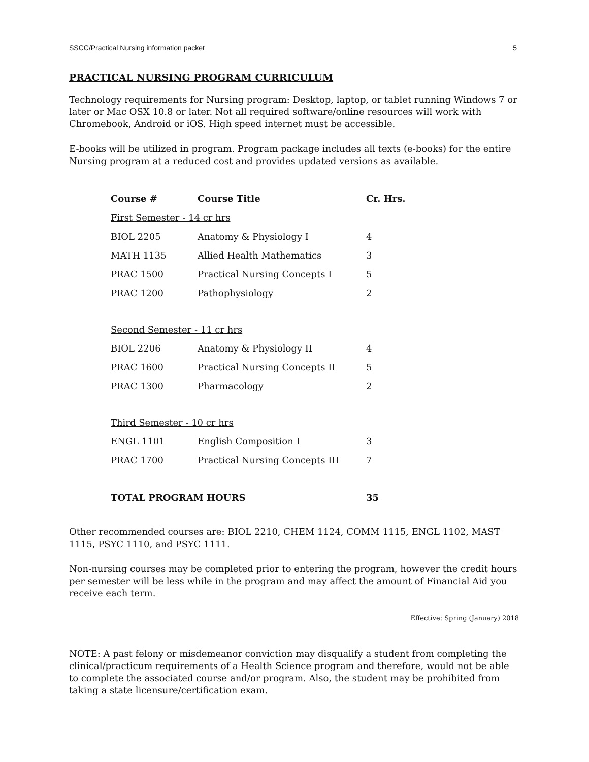SSCC/Practical Nursing information packet 5
PRACTICAL NURSING PROGRAM CURRICULUM
Technology requirements for Nursing program: Desktop, laptop, or tablet running Windows 7 or later or Mac OSX 10.8 or later. Not all required software/online resources will work with Chromebook, Android or iOS. High speed internet must be accessible.
E-books will be utilized in program. Program package includes all texts (e-books) for the entire Nursing program at a reduced cost and provides updated versions as available.
| Course # | Course Title | Cr. Hrs. |
| --- | --- | --- |
| First Semester - 14 cr hrs | | |
| BIOL 2205 | Anatomy & Physiology I | 4 |
| MATH 1135 | Allied Health Mathematics | 3 |
| PRAC 1500 | Practical Nursing Concepts I | 5 |
| PRAC 1200 | Pathophysiology | 2 |
| Second Semester - 11 cr hrs | | |
| BIOL 2206 | Anatomy & Physiology II | 4 |
| PRAC 1600 | Practical Nursing Concepts II | 5 |
| PRAC 1300 | Pharmacology | 2 |
| Third Semester - 10 cr hrs | | |
| ENGL 1101 | English Composition I | 3 |
| PRAC 1700 | Practical Nursing Concepts III | 7 |
| TOTAL PROGRAM HOURS | | 35 |
Other recommended courses are: BIOL 2210, CHEM 1124, COMM 1115, ENGL 1102, MAST 1115, PSYC 1110, and PSYC 1111.
Non-nursing courses may be completed prior to entering the program, however the credit hours per semester will be less while in the program and may affect the amount of Financial Aid you receive each term.
Effective: Spring (January) 2018
NOTE: A past felony or misdemeanor conviction may disqualify a student from completing the clinical/practicum requirements of a Health Science program and therefore, would not be able to complete the associated course and/or program. Also, the student may be prohibited from taking a state licensure/certification exam.